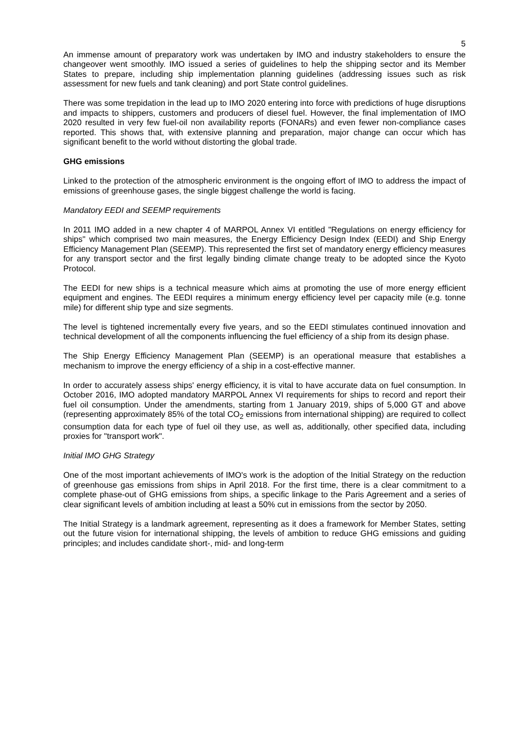5
An immense amount of preparatory work was undertaken by IMO and industry stakeholders to ensure the changeover went smoothly. IMO issued a series of guidelines to help the shipping sector and its Member States to prepare, including ship implementation planning guidelines (addressing issues such as risk assessment for new fuels and tank cleaning) and port State control guidelines.
There was some trepidation in the lead up to IMO 2020 entering into force with predictions of huge disruptions and impacts to shippers, customers and producers of diesel fuel. However, the final implementation of IMO 2020 resulted in very few fuel-oil non availability reports (FONARs) and even fewer non-compliance cases reported. This shows that, with extensive planning and preparation, major change can occur which has significant benefit to the world without distorting the global trade.
GHG emissions
Linked to the protection of the atmospheric environment is the ongoing effort of IMO to address the impact of emissions of greenhouse gases, the single biggest challenge the world is facing.
Mandatory EEDI and SEEMP requirements
In 2011 IMO added in a new chapter 4 of MARPOL Annex VI entitled "Regulations on energy efficiency for ships" which comprised two main measures, the Energy Efficiency Design Index (EEDI) and Ship Energy Efficiency Management Plan (SEEMP). This represented the first set of mandatory energy efficiency measures for any transport sector and the first legally binding climate change treaty to be adopted since the Kyoto Protocol.
The EEDI for new ships is a technical measure which aims at promoting the use of more energy efficient equipment and engines. The EEDI requires a minimum energy efficiency level per capacity mile (e.g. tonne mile) for different ship type and size segments.
The level is tightened incrementally every five years, and so the EEDI stimulates continued innovation and technical development of all the components influencing the fuel efficiency of a ship from its design phase.
The Ship Energy Efficiency Management Plan (SEEMP) is an operational measure that establishes a mechanism to improve the energy efficiency of a ship in a cost-effective manner.
In order to accurately assess ships' energy efficiency, it is vital to have accurate data on fuel consumption. In October 2016, IMO adopted mandatory MARPOL Annex VI requirements for ships to record and report their fuel oil consumption. Under the amendments, starting from 1 January 2019, ships of 5,000 GT and above (representing approximately 85% of the total CO<sub>2</sub> emissions from international shipping) are required to collect consumption data for each type of fuel oil they use, as well as, additionally, other specified data, including proxies for "transport work".
Initial IMO GHG Strategy
One of the most important achievements of IMO's work is the adoption of the Initial Strategy on the reduction of greenhouse gas emissions from ships in April 2018. For the first time, there is a clear commitment to a complete phase-out of GHG emissions from ships, a specific linkage to the Paris Agreement and a series of clear significant levels of ambition including at least a 50% cut in emissions from the sector by 2050.
The Initial Strategy is a landmark agreement, representing as it does a framework for Member States, setting out the future vision for international shipping, the levels of ambition to reduce GHG emissions and guiding principles; and includes candidate short-, mid- and long-term